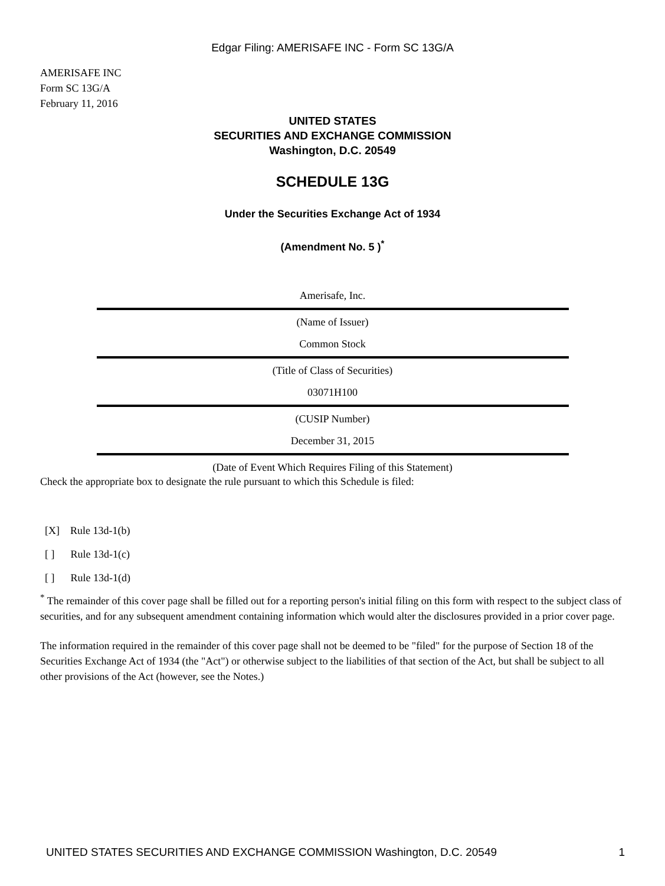Edgar Filing: AMERISAFE INC - Form SC 13G/A
AMERISAFE INC
Form SC 13G/A
February 11, 2016
UNITED STATES
SECURITIES AND EXCHANGE COMMISSION
Washington, D.C. 20549
SCHEDULE 13G
Under the Securities Exchange Act of 1934
(Amendment No. 5 )<sup>*</sup>
Amerisafe, Inc.
(Name of Issuer)
Common Stock
(Title of Class of Securities)
03071H100
(CUSIP Number)
December 31, 2015
(Date of Event Which Requires Filing of this Statement)
Check the appropriate box to designate the rule pursuant to which this Schedule is filed:
[X] Rule 13d-1(b)
[ ] Rule 13d-1(c)
[ ] Rule 13d-1(d)
<sup>*</sup> The remainder of this cover page shall be filled out for a reporting person's initial filing on this form with respect to the subject class of securities, and for any subsequent amendment containing information which would alter the disclosures provided in a prior cover page.
The information required in the remainder of this cover page shall not be deemed to be "filed" for the purpose of Section 18 of the Securities Exchange Act of 1934 (the "Act") or otherwise subject to the liabilities of that section of the Act, but shall be subject to all other provisions of the Act (however, see the Notes.)
UNITED STATES SECURITIES AND EXCHANGE COMMISSION Washington, D.C. 20549 1